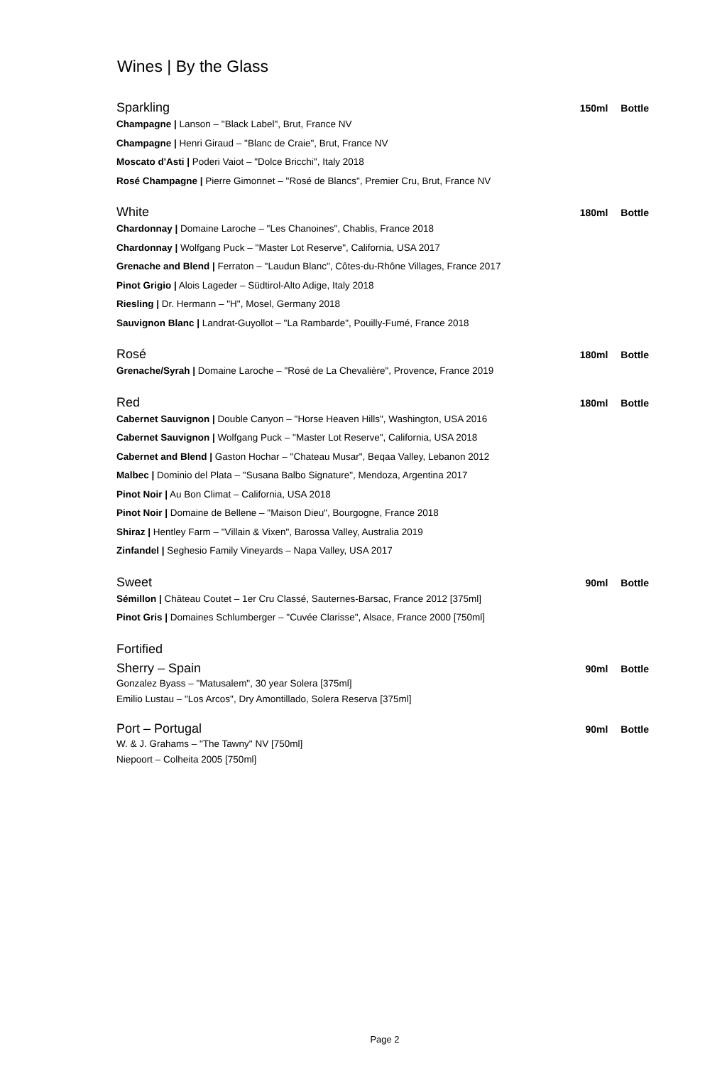Wines | By the Glass
Sparkling 150ml Bottle
Champagne | Lanson – "Black Label", Brut, France NV
Champagne | Henri Giraud – "Blanc de Craie", Brut, France NV
Moscato d'Asti | Poderi Vaiot – "Dolce Bricchi", Italy 2018
Rosé Champagne | Pierre Gimonnet – "Rosé de Blancs", Premier Cru, Brut, France NV
White 180ml Bottle
Chardonnay | Domaine Laroche – "Les Chanoines", Chablis, France 2018
Chardonnay | Wolfgang Puck – "Master Lot Reserve", California, USA 2017
Grenache and Blend | Ferraton – "Laudun Blanc", Côtes-du-Rhône Villages, France 2017
Pinot Grigio | Alois Lageder – Südtirol-Alto Adige, Italy 2018
Riesling | Dr. Hermann – "H", Mosel, Germany 2018
Sauvignon Blanc | Landrat-Guyollot – "La Rambarde", Pouilly-Fumé, France 2018
Rosé 180ml Bottle
Grenache/Syrah | Domaine Laroche – "Rosé de La Chevalière", Provence, France 2019
Red 180ml Bottle
Cabernet Sauvignon | Double Canyon – "Horse Heaven Hills", Washington, USA 2016
Cabernet Sauvignon | Wolfgang Puck – "Master Lot Reserve", California, USA 2018
Cabernet and Blend | Gaston Hochar – "Chateau Musar", Beqaa Valley, Lebanon 2012
Malbec | Dominio del Plata – "Susana Balbo Signature", Mendoza, Argentina 2017
Pinot Noir | Au Bon Climat – California, USA 2018
Pinot Noir | Domaine de Bellene – "Maison Dieu", Bourgogne, France 2018
Shiraz | Hentley Farm – "Villain & Vixen", Barossa Valley, Australia 2019
Zinfandel | Seghesio Family Vineyards – Napa Valley, USA 2017
Sweet 90ml Bottle
Sémillon | Château Coutet – 1er Cru Classé, Sauternes-Barsac, France 2012 [375ml]
Pinot Gris | Domaines Schlumberger – "Cuvée Clarisse", Alsace, France 2000 [750ml]
Fortified
Sherry – Spain 90ml Bottle
Gonzalez Byass – "Matusalem", 30 year Solera [375ml]
Emilio Lustau – "Los Arcos", Dry Amontillado, Solera Reserva [375ml]
Port – Portugal 90ml Bottle
W. & J. Grahams – "The Tawny" NV [750ml]
Niepoort – Colheita 2005 [750ml]
Page 2